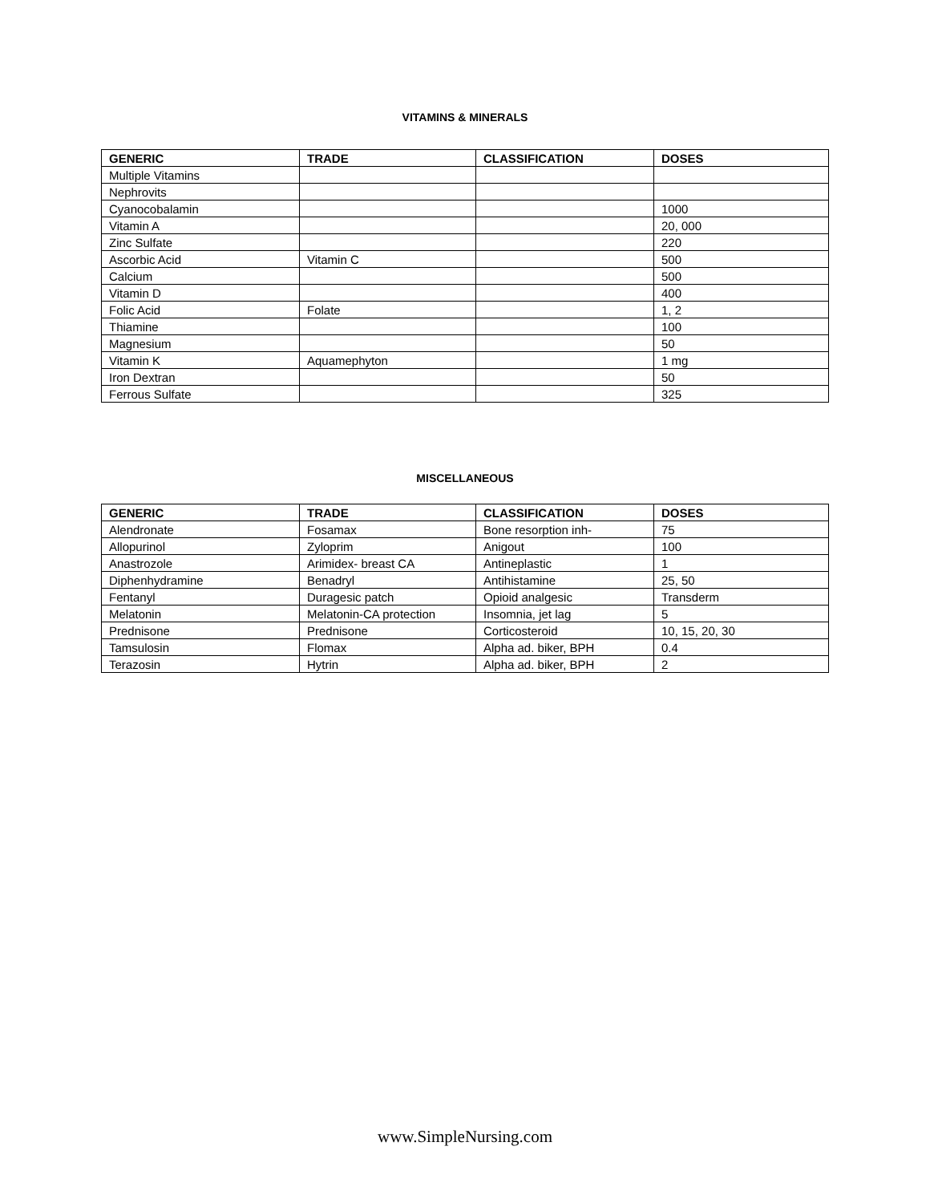VITAMINS & MINERALS
| GENERIC | TRADE | CLASSIFICATION | DOSES |
| --- | --- | --- | --- |
| Multiple Vitamins | | | |
| Nephrovits | | | |
| Cyanocobalamin | | | 1000 |
| Vitamin A | | | 20, 000 |
| Zinc Sulfate | | | 220 |
| Ascorbic Acid | Vitamin C | | 500 |
| Calcium | | | 500 |
| Vitamin D | | | 400 |
| Folic Acid | Folate | | 1, 2 |
| Thiamine | | | 100 |
| Magnesium | | | 50 |
| Vitamin K | Aquamephyton | | 1 mg |
| Iron Dextran | | | 50 |
| Ferrous Sulfate | | | 325 |
MISCELLANEOUS
| GENERIC | TRADE | CLASSIFICATION | DOSES |
| --- | --- | --- | --- |
| Alendronate | Fosamax | Bone resorption inh- | 75 |
| Allopurinol | Zyloprim | Anigout | 100 |
| Anastrozole | Arimidex- breast CA | Antineplastic | 1 |
| Diphenhydramine | Benadryl | Antihistamine | 25, 50 |
| Fentanyl | Duragesic patch | Opioid analgesic | Transderm |
| Melatonin | Melatonin-CA protection | Insomnia, jet lag | 5 |
| Prednisone | Prednisone | Corticosteroid | 10, 15, 20, 30 |
| Tamsulosin | Flomax | Alpha ad. biker, BPH | 0.4 |
| Terazosin | Hytrin | Alpha ad. biker, BPH | 2 |
www.SimpleNursing.com